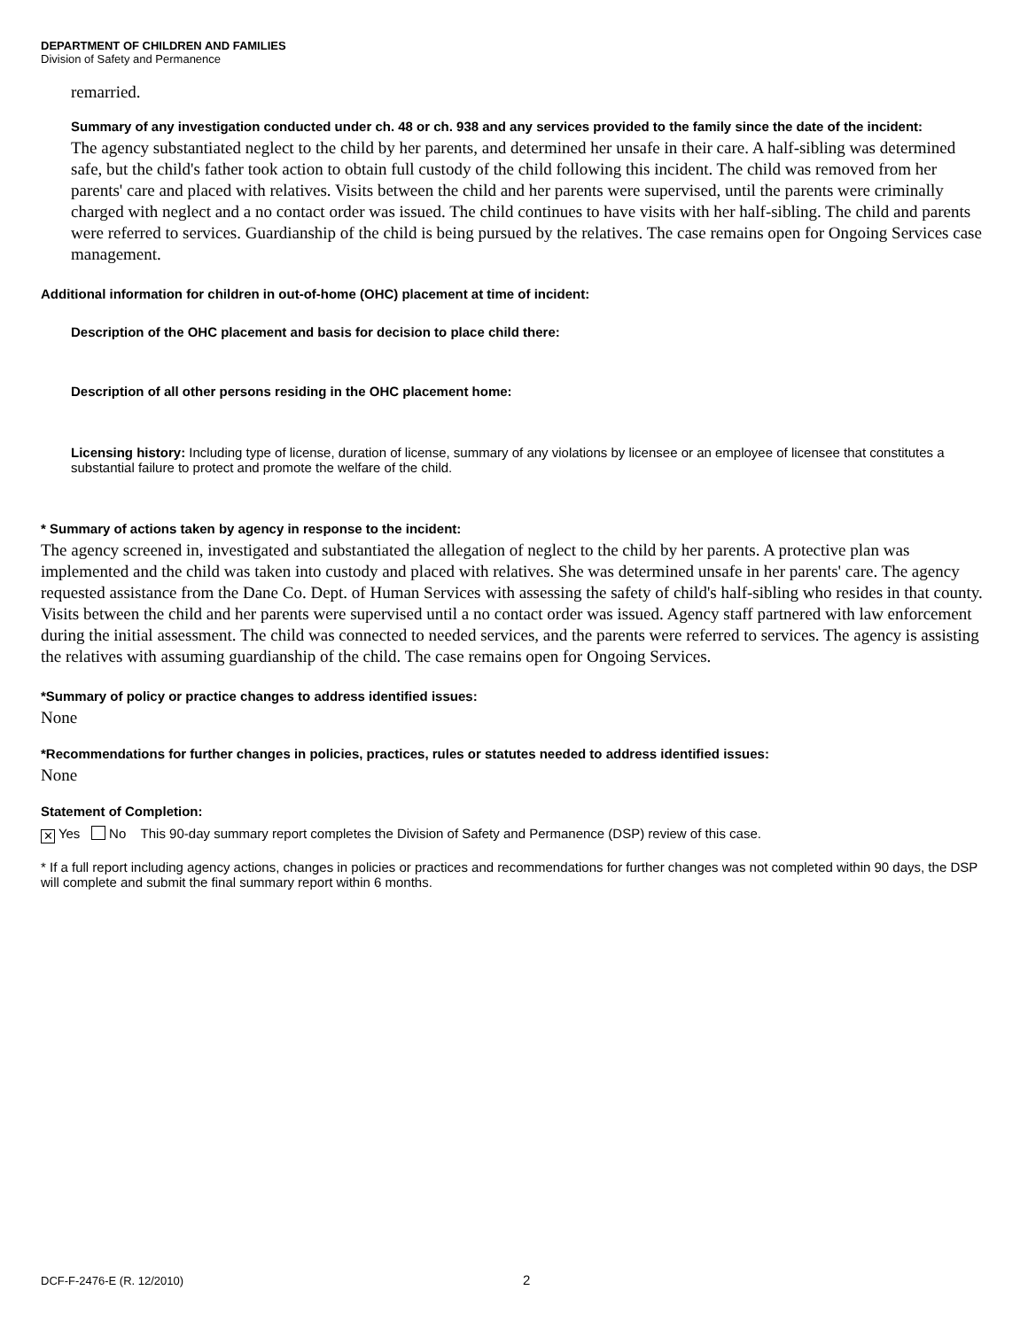DEPARTMENT OF CHILDREN AND FAMILIES
Division of Safety and Permanence
remarried.
Summary of any investigation conducted under ch. 48 or ch. 938 and any services provided to the family since the date of the incident:
The agency substantiated neglect to the child by her parents, and determined her unsafe in their care. A half-sibling was determined safe, but the child's father took action to obtain full custody of the child following this incident. The child was removed from her parents' care and placed with relatives. Visits between the child and her parents were supervised, until the parents were criminally charged with neglect and a no contact order was issued. The child continues to have visits with her half-sibling. The child and parents were referred to services. Guardianship of the child is being pursued by the relatives. The case remains open for Ongoing Services case management.
Additional information for children in out-of-home (OHC) placement at time of incident:
Description of the OHC placement and basis for decision to place child there:
Description of all other persons residing in the OHC placement home:
Licensing history: Including type of license, duration of license, summary of any violations by licensee or an employee of licensee that constitutes a substantial failure to protect and promote the welfare of the child.
* Summary of actions taken by agency in response to the incident:
The agency screened in, investigated and substantiated the allegation of neglect to the child by her parents. A protective plan was implemented and the child was taken into custody and placed with relatives. She was determined unsafe in her parents' care. The agency requested assistance from the Dane Co. Dept. of Human Services with assessing the safety of child's half-sibling who resides in that county. Visits between the child and her parents were supervised until a no contact order was issued. Agency staff partnered with law enforcement during the initial assessment. The child was connected to needed services, and the parents were referred to services. The agency is assisting the relatives with assuming guardianship of the child. The case remains open for Ongoing Services.
*Summary of policy or practice changes to address identified issues:
None
*Recommendations for further changes in policies, practices, rules or statutes needed to address identified issues:
None
Statement of Completion:
✕ Yes No This 90-day summary report completes the Division of Safety and Permanence (DSP) review of this case.
* If a full report including agency actions, changes in policies or practices and recommendations for further changes was not completed within 90 days, the DSP will complete and submit the final summary report within 6 months.
DCF-F-2476-E (R. 12/2010) 2